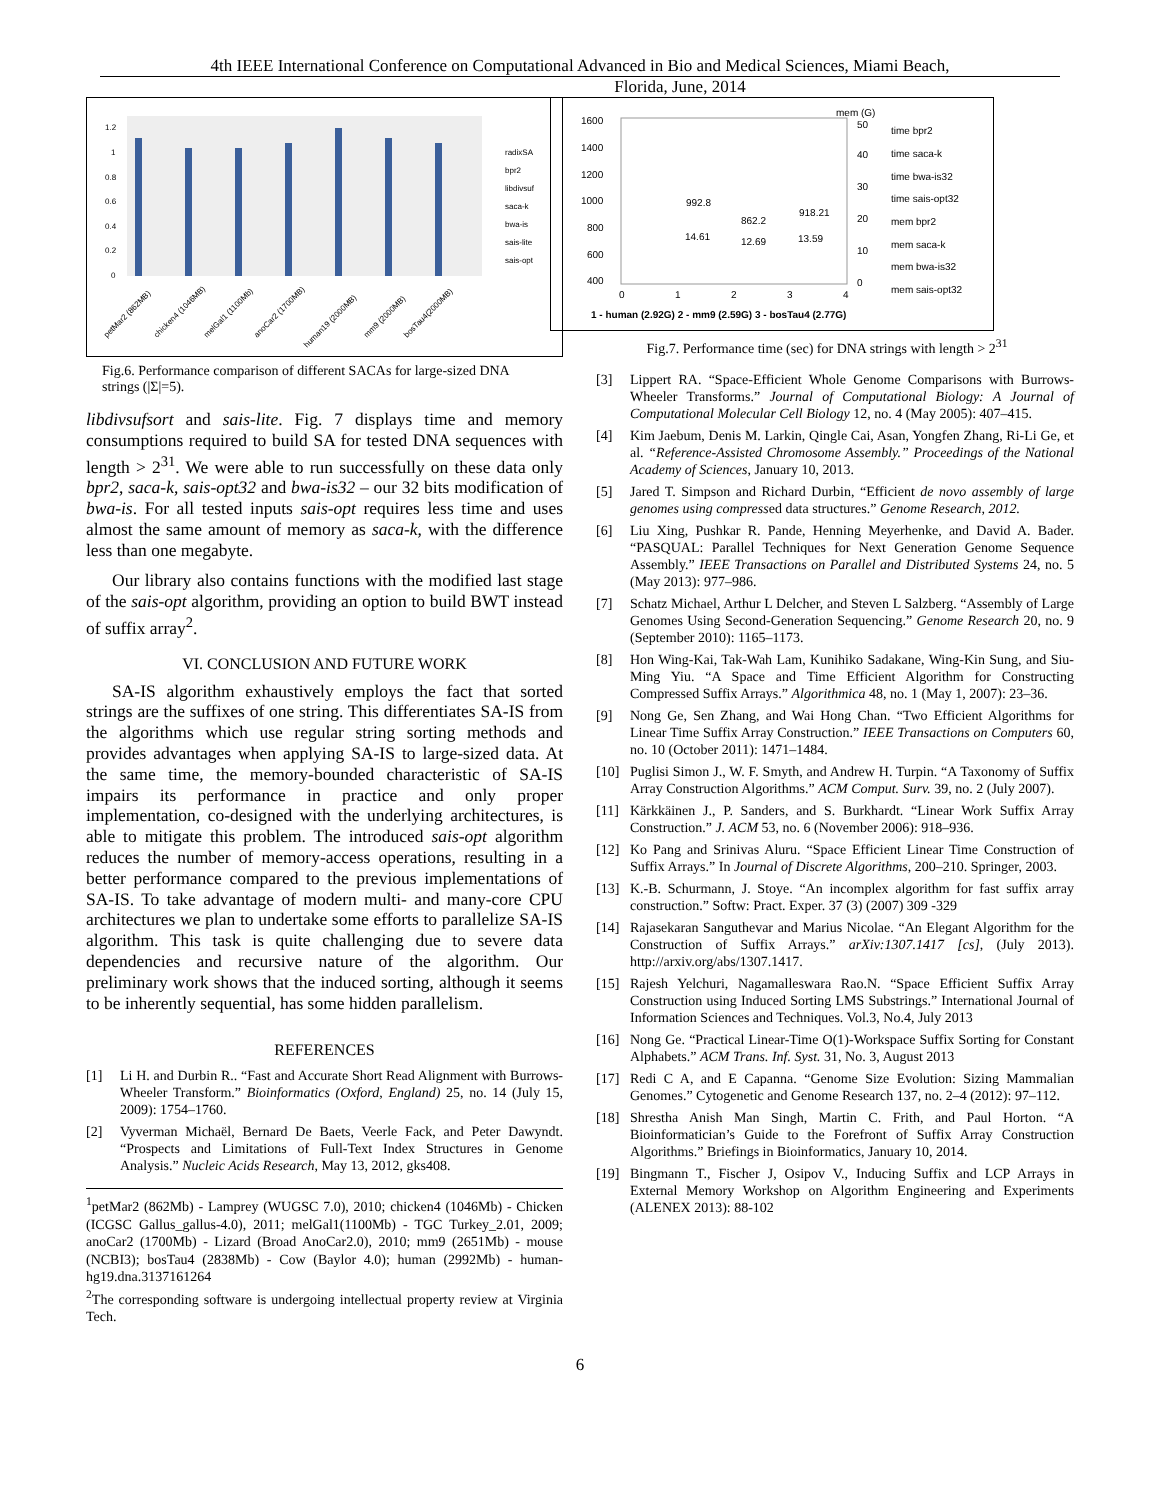4th IEEE International Conference on Computational Advanced in Bio and Medical Sciences, Miami Beach,
Florida, June, 2014
1.2
1
0.8
0.6
0.4
0.2
0
radixSA
bpr2
libdivsuf
saca-k
bwa-is
sais-lite
sais-opt
petMar2 (862MB)
chicken4 (1046MB)
melGal1 (1100Mb)
anoCar2 (1700MB)
human19 (2000MB)
mm9 (2000MB)
bosTau4(2000MB)
Fig.6. Performance comparison of different SACAs for large-sized DNA strings (|Σ|=5).
libdivsufsort and sais-lite. Fig. 7 displays time and memory consumptions required to build SA for tested DNA sequences with length > 2<sup>31</sup>. We were able to run successfully on these data only bpr2, saca-k, sais-opt32 and bwa-is32 – our 32 bits modification of bwa-is. For all tested inputs sais-opt requires less time and uses almost the same amount of memory as saca-k, with the difference less than one megabyte.
Our library also contains functions with the modified last stage of the sais-opt algorithm, providing an option to build BWT instead of suffix array<sup>2</sup>.
VI. CONCLUSION AND FUTURE WORK
SA-IS algorithm exhaustively employs the fact that sorted strings are the suffixes of one string. This differentiates SA-IS from the algorithms which use regular string sorting methods and provides advantages when applying SA-IS to large-sized data. At the same time, the memory-bounded characteristic of SA-IS impairs its performance in practice and only proper implementation, co-designed with the underlying architectures, is able to mitigate this problem. The introduced sais-opt algorithm reduces the number of memory-access operations, resulting in a better performance compared to the previous implementations of SA-IS. To take advantage of modern multi- and many-core CPU architectures we plan to undertake some efforts to parallelize SA-IS algorithm. This task is quite challenging due to severe data dependencies and recursive nature of the algorithm. Our preliminary work shows that the induced sorting, although it seems to be inherently sequential, has some hidden parallelism.
REFERENCES
[1] Li H. and Durbin R.. “Fast and Accurate Short Read Alignment with Burrows-Wheeler Transform.” Bioinformatics (Oxford, England) 25, no. 14 (July 15, 2009): 1754–1760.
[2] Vyverman Michaël, Bernard De Baets, Veerle Fack, and Peter Dawyndt. “Prospects and Limitations of Full-Text Index Structures in Genome Analysis.” Nucleic Acids Research, May 13, 2012, gks408.
<sup>1</sup> petMar2 (862Mb) - Lamprey (WUGSC 7.0), 2010; chicken4 (1046Mb) - Chicken (ICGSC Gallus_gallus-4.0), 2011; melGal1(1100Mb) - TGC Turkey_2.01, 2009; anoCar2 (1700Mb) - Lizard (Broad AnoCar2.0), 2010; mm9 (2651Mb) - mouse (NCBI3); bosTau4 (2838Mb) - Cow (Baylor 4.0); human (2992Mb) - human-hg19.dna.3137161264
<sup>2</sup> The corresponding software is undergoing intellectual property review at Virginia Tech.
1600
1400
1200
1000
800
600
400
mem (G)
50
40
30
20
10
0
0
1
2
3
4
1 - human (2.92G) 2 - mm9 (2.59G) 3 - bosTau4 (2.77G)
992.8
862.2
918.21
14.61
12.69
13.59
time bpr2
time saca-k
time bwa-is32
time sais-opt32
mem bpr2
mem saca-k
mem bwa-is32
mem sais-opt32
Fig.7. Performance time (sec) for DNA strings with length > 2<sup>31</sup>
[3] Lippert RA. “Space-Efficient Whole Genome Comparisons with Burrows-Wheeler Transforms.” Journal of Computational Biology: A Journal of Computational Molecular Cell Biology 12, no. 4 (May 2005): 407–415.
[4] Kim Jaebum, Denis M. Larkin, Qingle Cai, Asan, Yongfen Zhang, Ri-Li Ge, et al. “Reference-Assisted Chromosome Assembly.” Proceedings of the National Academy of Sciences, January 10, 2013.
[5] Jared T. Simpson and Richard Durbin, “Efficient de novo assembly of large genomes using compressed data structures.” Genome Research, 2012.
[6] Liu Xing, Pushkar R. Pande, Henning Meyerhenke, and David A. Bader. “PASQUAL: Parallel Techniques for Next Generation Genome Sequence Assembly.” IEEE Transactions on Parallel and Distributed Systems 24, no. 5 (May 2013): 977–986.
[7] Schatz Michael, Arthur L Delcher, and Steven L Salzberg. “Assembly of Large Genomes Using Second-Generation Sequencing.” Genome Research 20, no. 9 (September 2010): 1165–1173.
[8] Hon Wing-Kai, Tak-Wah Lam, Kunihiko Sadakane, Wing-Kin Sung, and Siu-Ming Yiu. “A Space and Time Efficient Algorithm for Constructing Compressed Suffix Arrays.” Algorithmica 48, no. 1 (May 1, 2007): 23–36.
[9] Nong Ge, Sen Zhang, and Wai Hong Chan. “Two Efficient Algorithms for Linear Time Suffix Array Construction.” IEEE Transactions on Computers 60, no. 10 (October 2011): 1471–1484.
[10] Puglisi Simon J., W. F. Smyth, and Andrew H. Turpin. “A Taxonomy of Suffix Array Construction Algorithms.” ACM Comput. Surv. 39, no. 2 (July 2007).
[11] Kärkkäinen J., P. Sanders, and S. Burkhardt. “Linear Work Suffix Array Construction.” J. ACM 53, no. 6 (November 2006): 918–936.
[12] Ko Pang and Srinivas Aluru. “Space Efficient Linear Time Construction of Suffix Arrays.” In Journal of Discrete Algorithms, 200–210. Springer, 2003.
[13] K.-B. Schurmann, J. Stoye. “An incomplex algorithm for fast suffix array construction.” Softw: Pract. Exper. 37 (3) (2007) 309 -329
[14] Rajasekaran Sanguthevar and Marius Nicolae. “An Elegant Algorithm for the Construction of Suffix Arrays.” arXiv:1307.1417 [cs], (July 2013). http://arxiv.org/abs/1307.1417.
[15] Rajesh Yelchuri, Nagamalleswara Rao.N. “Space Efficient Suffix Array Construction using Induced Sorting LMS Substrings.” International Journal of Information Sciences and Techniques. Vol.3, No.4, July 2013
[16] Nong Ge. “Practical Linear-Time O(1)-Workspace Suffix Sorting for Constant Alphabets.” ACM Trans. Inf. Syst. 31, No. 3, August 2013
[17] Redi C A, and E Capanna. “Genome Size Evolution: Sizing Mammalian Genomes.” Cytogenetic and Genome Research 137, no. 2–4 (2012): 97–112.
[18] Shrestha Anish Man Singh, Martin C. Frith, and Paul Horton. “A Bioinformatician’s Guide to the Forefront of Suffix Array Construction Algorithms.” Briefings in Bioinformatics, January 10, 2014.
[19] Bingmann T., Fischer J, Osipov V., Inducing Suffix and LCP Arrays in External Memory Workshop on Algorithm Engineering and Experiments (ALENEX 2013): 88-102
6